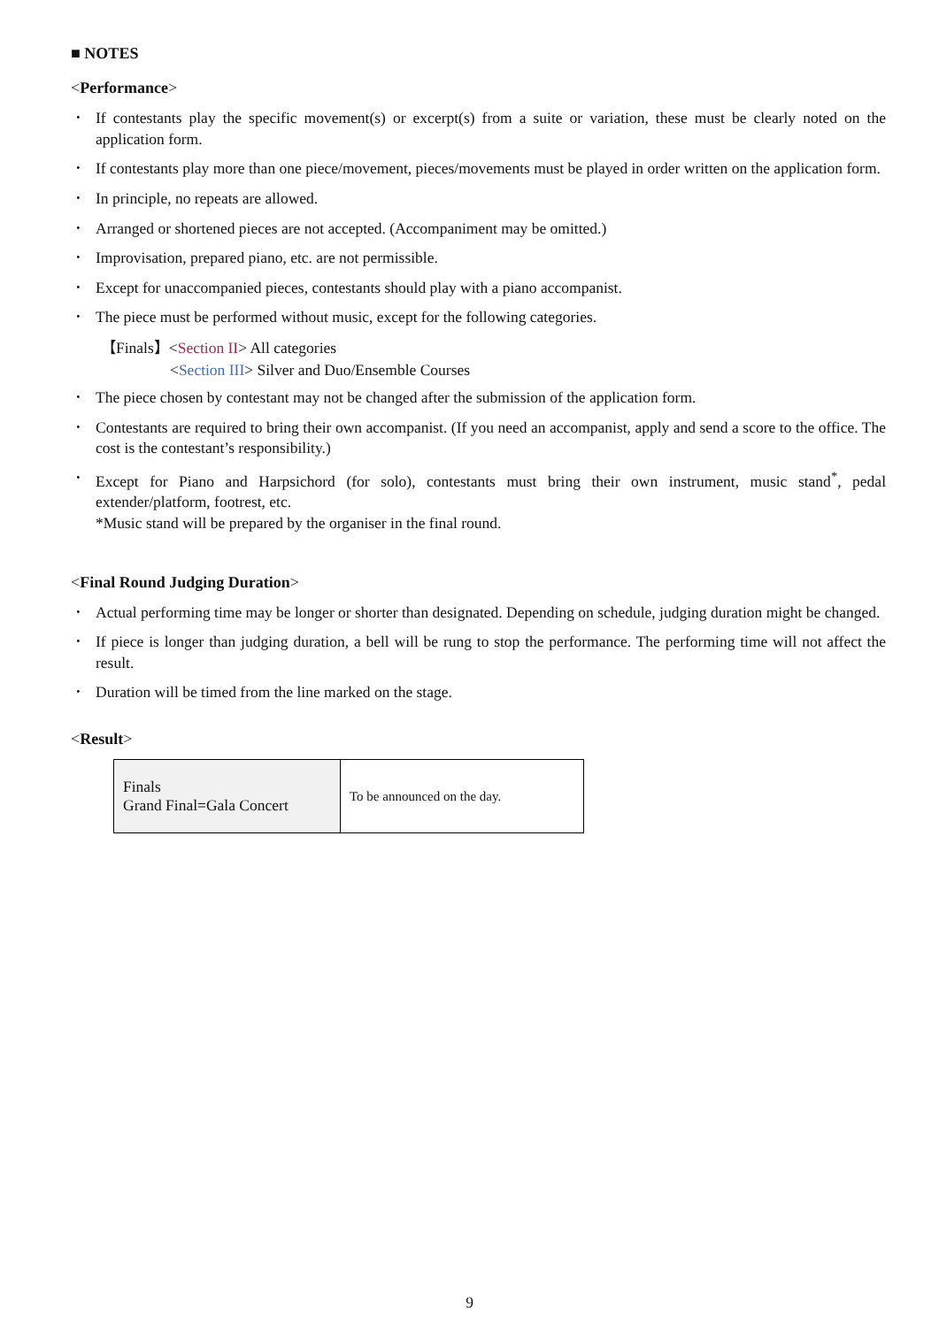■ NOTES
<Performance>
･ If contestants play the specific movement(s) or excerpt(s) from a suite or variation, these must be clearly noted on the application form.
･ If contestants play more than one piece/movement, pieces/movements must be played in order written on the application form.
･ In principle, no repeats are allowed.
･ Arranged or shortened pieces are not accepted. (Accompaniment may be omitted.)
･ Improvisation, prepared piano, etc. are not permissible.
･ Except for unaccompanied pieces, contestants should play with a piano accompanist.
･ The piece must be performed without music, except for the following categories.
【Finals】<Section II> All categories
<Section III> Silver and Duo/Ensemble Courses
･ The piece chosen by contestant may not be changed after the submission of the application form.
･ Contestants are required to bring their own accompanist. (If you need an accompanist, apply and send a score to the office. The cost is the contestant’s responsibility.)
･ Except for Piano and Harpsichord (for solo), contestants must bring their own instrument, music stand<sup>*</sup>, pedal extender/platform, footrest, etc.
*Music stand will be prepared by the organiser in the final round.
<Final Round Judging Duration>
･ Actual performing time may be longer or shorter than designated. Depending on schedule, judging duration might be changed.
･ If piece is longer than judging duration, a bell will be rung to stop the performance. The performing time will not affect the result.
･ Duration will be timed from the line marked on the stage.
<Result>
| Finals Grand Final=Gala Concert | To be announced on the day. |
9